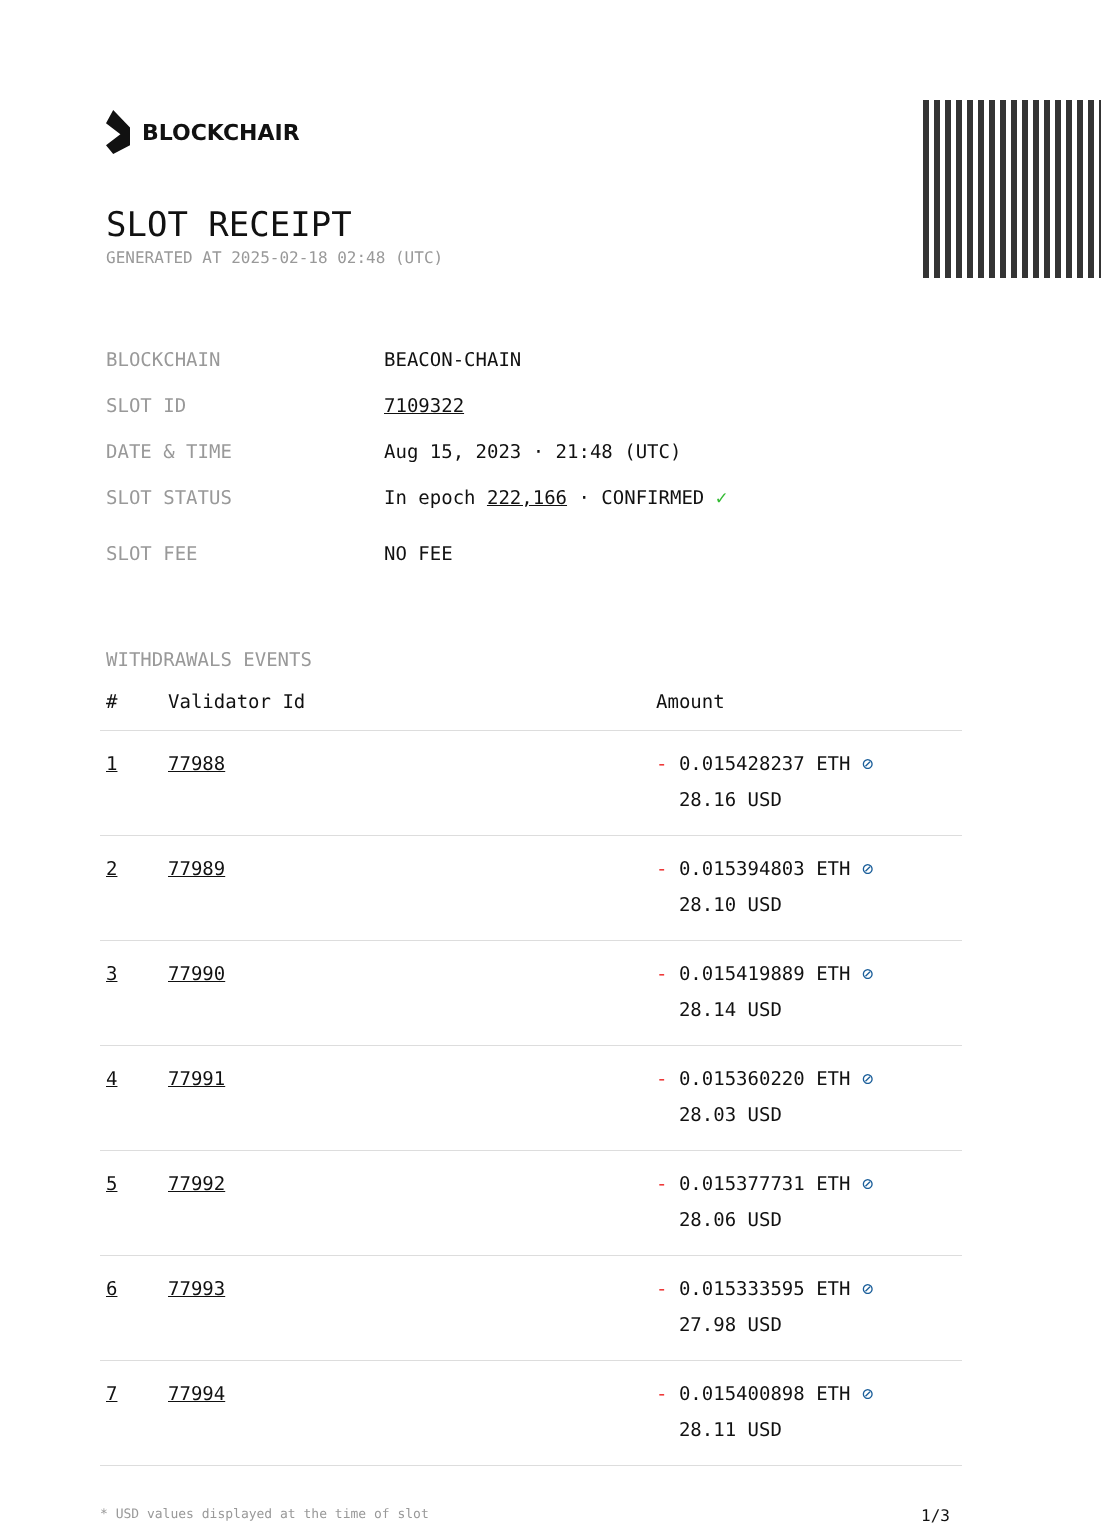BLOCKCHAIR
SLOT RECEIPT
GENERATED AT 2025-02-18 02:48 (UTC)
BLOCKCHAIN BEACON-CHAIN
SLOT ID 7109322
DATE & TIME Aug 15, 2023 · 21:48 (UTC)
SLOT STATUS In epoch 222,166 · CONFIRMED ✓
SLOT FEE NO FEE
WITHDRAWALS EVENTS
| # | Validator Id | Amount |
| --- | --- | --- |
| 1 | 77988 | - 0.015428237 ETH ⊘ 28.16 USD |
| 2 | 77989 | - 0.015394803 ETH ⊘ 28.10 USD |
| 3 | 77990 | - 0.015419889 ETH ⊘ 28.14 USD |
| 4 | 77991 | - 0.015360220 ETH ⊘ 28.03 USD |
| 5 | 77992 | - 0.015377731 ETH ⊘ 28.06 USD |
| 6 | 77993 | - 0.015333595 ETH ⊘ 27.98 USD |
| 7 | 77994 | - 0.015400898 ETH ⊘ 28.11 USD |
* USD values displayed at the time of slot 1/3